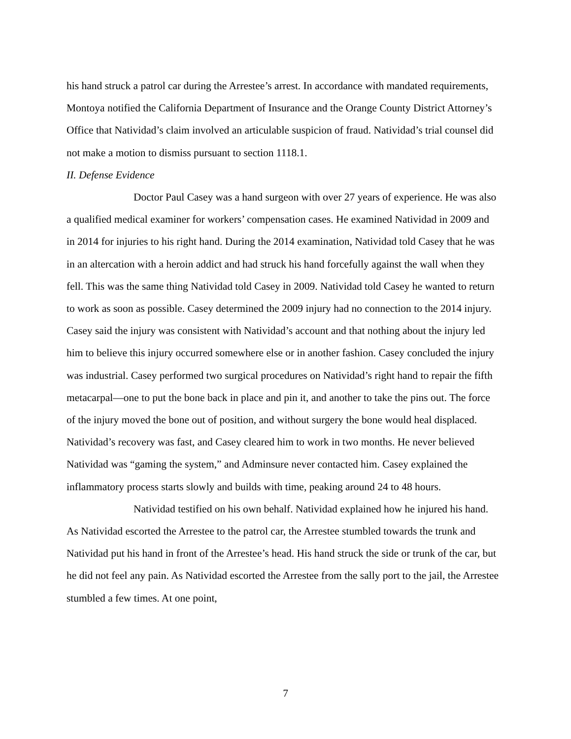his hand struck a patrol car during the Arrestee’s arrest. In accordance with mandated requirements, Montoya notified the California Department of Insurance and the Orange County District Attorney’s Office that Natividad’s claim involved an articulable suspicion of fraud. Natividad’s trial counsel did not make a motion to dismiss pursuant to section 1118.1.
II. Defense Evidence
Doctor Paul Casey was a hand surgeon with over 27 years of experience. He was also a qualified medical examiner for workers’ compensation cases. He examined Natividad in 2009 and in 2014 for injuries to his right hand. During the 2014 examination, Natividad told Casey that he was in an altercation with a heroin addict and had struck his hand forcefully against the wall when they fell. This was the same thing Natividad told Casey in 2009. Natividad told Casey he wanted to return to work as soon as possible. Casey determined the 2009 injury had no connection to the 2014 injury. Casey said the injury was consistent with Natividad’s account and that nothing about the injury led him to believe this injury occurred somewhere else or in another fashion. Casey concluded the injury was industrial. Casey performed two surgical procedures on Natividad’s right hand to repair the fifth metacarpal—one to put the bone back in place and pin it, and another to take the pins out. The force of the injury moved the bone out of position, and without surgery the bone would heal displaced. Natividad’s recovery was fast, and Casey cleared him to work in two months. He never believed Natividad was “gaming the system,” and Adminsure never contacted him. Casey explained the inflammatory process starts slowly and builds with time, peaking around 24 to 48 hours.
Natividad testified on his own behalf. Natividad explained how he injured his hand. As Natividad escorted the Arrestee to the patrol car, the Arrestee stumbled towards the trunk and Natividad put his hand in front of the Arrestee’s head. His hand struck the side or trunk of the car, but he did not feel any pain. As Natividad escorted the Arrestee from the sally port to the jail, the Arrestee stumbled a few times. At one point,
7